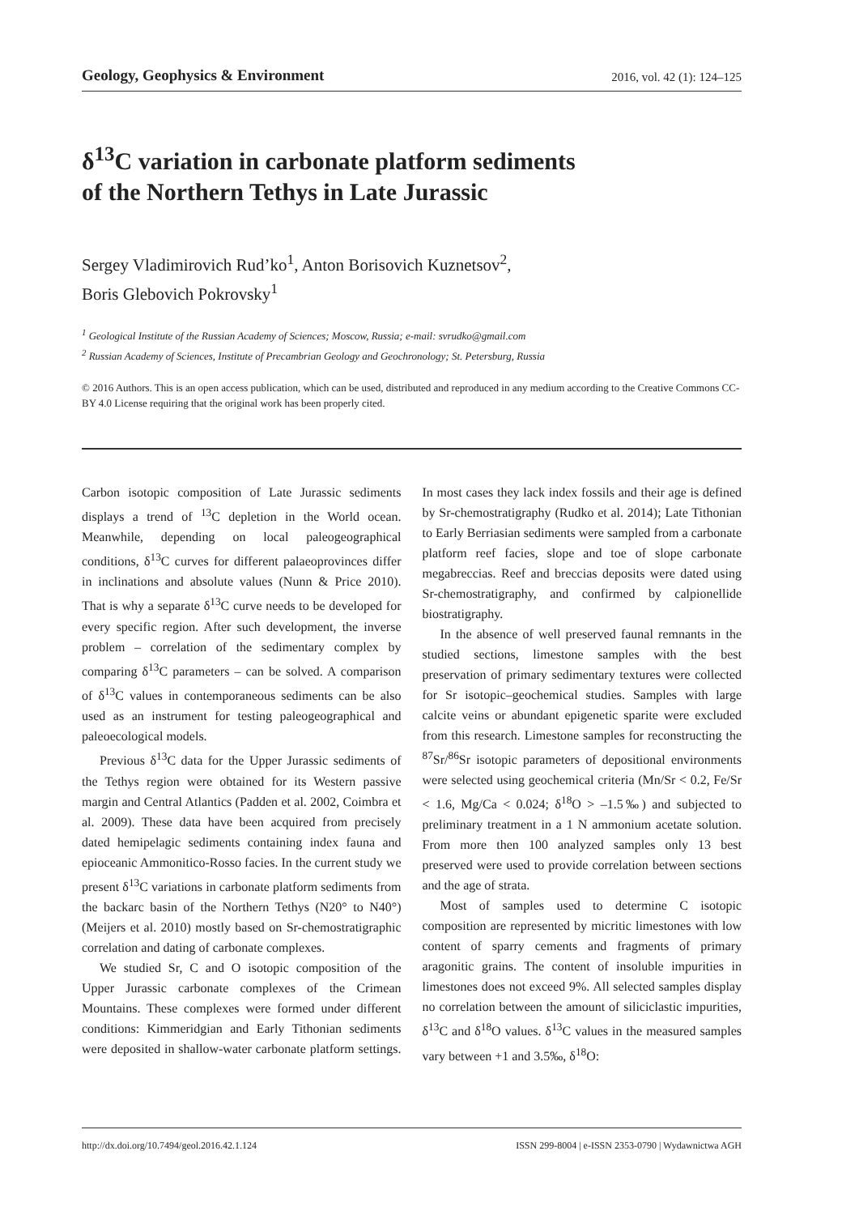Geology, Geophysics & Environment 2016, vol. 42 (1): 124–125
δ<sup>13</sup>C variation in carbonate platform sediments
of the Northern Tethys in Late Jurassic
Sergey Vladimirovich Rud’ko<sup>1</sup>, Anton Borisovich Kuznetsov<sup>2</sup>,
Boris Glebovich Pokrovsky<sup>1</sup>
<sup>1</sup> Geological Institute of the Russian Academy of Sciences; Moscow, Russia; e-mail: svrudko@gmail.com
<sup>2</sup> Russian Academy of Sciences, Institute of Precambrian Geology and Geochronology; St. Petersburg, Russia
© 2016 Authors. This is an open access publication, which can be used, distributed and reproduced in any medium according to the Creative Commons CC-BY 4.0 License requiring that the original work has been properly cited.
Carbon isotopic composition of Late Jurassic sediments displays a trend of <sup>13</sup>C depletion in the World ocean. Meanwhile, depending on local paleogeographical conditions, δ<sup>13</sup>C curves for different palaeoprovinces differ in inclinations and absolute values (Nunn & Price 2010). That is why a separate δ<sup>13</sup>C curve needs to be developed for every specific region. After such development, the inverse problem – correlation of the sedimentary complex by comparing δ<sup>13</sup>C parameters – can be solved. A comparison of δ<sup>13</sup>C values in contemporaneous sediments can be also used as an instrument for testing paleogeographical and paleoecological models.
Previous δ<sup>13</sup>C data for the Upper Jurassic sediments of the Tethys region were obtained for its Western passive margin and Central Atlantics (Padden et al. 2002, Coimbra et al. 2009). These data have been acquired from precisely dated hemipelagic sediments containing index fauna and epioceanic Ammonitico-Rosso facies. In the current study we present δ<sup>13</sup>C variations in carbonate platform sediments from the backarc basin of the Northern Tethys (N20° to N40°) (Meijers et al. 2010) mostly based on Sr-chemostratigraphic correlation and dating of carbonate complexes.
We studied Sr, C and O isotopic composition of the Upper Jurassic carbonate complexes of the Crimean Mountains. These complexes were formed under different conditions: Kimmeridgian and Early Tithonian sediments were deposited in shallow-water carbonate platform settings. In most cases they lack index fossils and their age is defined by Sr-chemostratigraphy (Rudko et al. 2014); Late Tithonian to Early Berriasian sediments were sampled from a carbonate platform reef facies, slope and toe of slope carbonate megabreccias. Reef and breccias deposits were dated using Sr-chemostratigraphy, and confirmed by calpionellide biostratigraphy.
In the absence of well preserved faunal remnants in the studied sections, limestone samples with the best preservation of primary sedimentary textures were collected for Sr isotopic–geochemical studies. Samples with large calcite veins or abundant epigenetic sparite were excluded from this research. Limestone samples for reconstructing the <sup>87</sup>Sr/<sup>86</sup>Sr isotopic parameters of depositional environments were selected using geochemical criteria (Mn/Sr < 0.2, Fe/Sr < 1.6, Mg/Ca < 0.024; δ<sup>18</sup>O > –1.5‰) and subjected to preliminary treatment in a 1 N ammonium acetate solution. From more then 100 analyzed samples only 13 best preserved were used to provide correlation between sections and the age of strata.
Most of samples used to determine C isotopic composition are represented by micritic limestones with low content of sparry cements and fragments of primary aragonitic grains. The content of insoluble impurities in limestones does not exceed 9%. All selected samples display no correlation between the amount of siliciclastic impurities, δ<sup>13</sup>C and δ<sup>18</sup>O values. δ<sup>13</sup>C values in the measured samples vary between +1 and 3.5‰, δ<sup>18</sup>O:
http://dx.doi.org/10.7494/geol.2016.42.1.124 ISSN 299-8004 | e-ISSN 2353-0790 | Wydawnictwa AGH